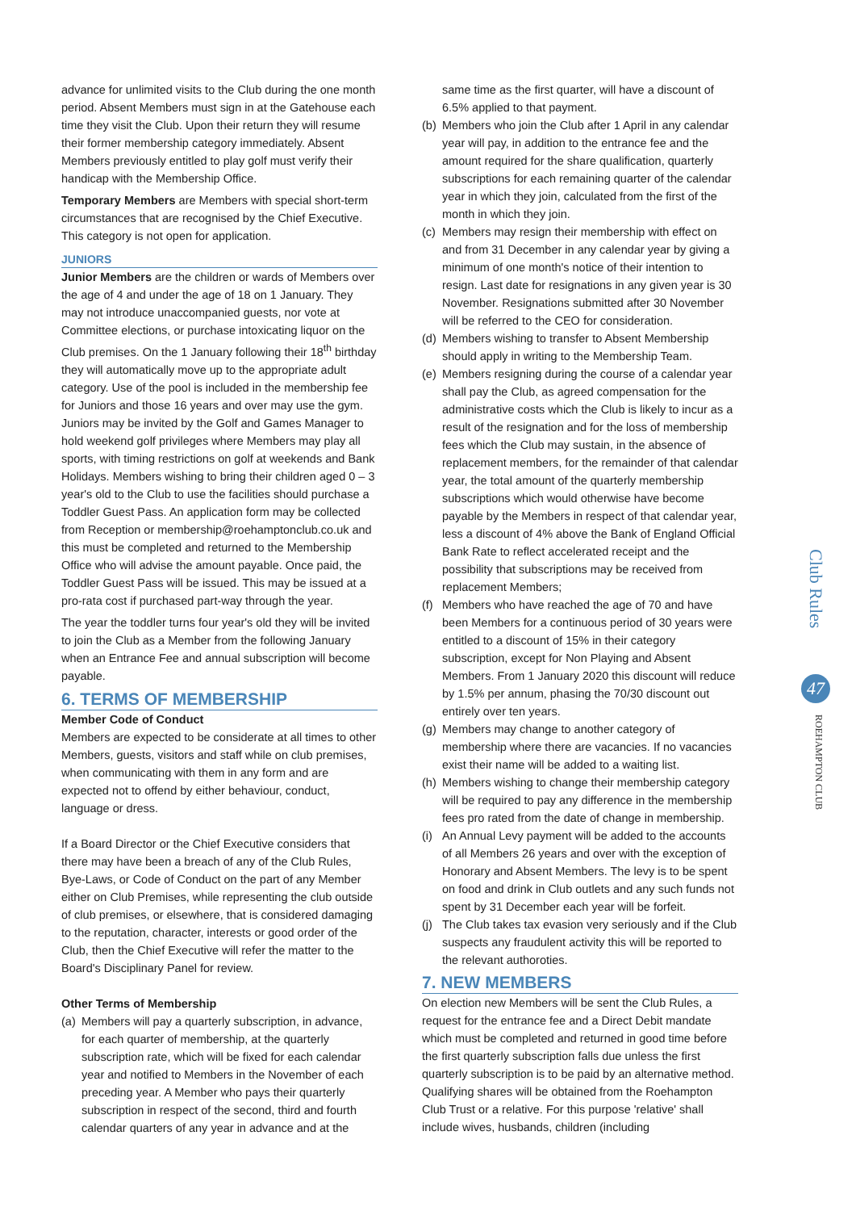advance for unlimited visits to the Club during the one month period. Absent Members must sign in at the Gatehouse each time they visit the Club. Upon their return they will resume their former membership category immediately. Absent Members previously entitled to play golf must verify their handicap with the Membership Office.
Temporary Members are Members with special short-term circumstances that are recognised by the Chief Executive. This category is not open for application.
JUNIORS
Junior Members are the children or wards of Members over the age of 4 and under the age of 18 on 1 January. They may not introduce unaccompanied guests, nor vote at Committee elections, or purchase intoxicating liquor on the Club premises. On the 1 January following their 18<sup>th</sup> birthday they will automatically move up to the appropriate adult category. Use of the pool is included in the membership fee for Juniors and those 16 years and over may use the gym. Juniors may be invited by the Golf and Games Manager to hold weekend golf privileges where Members may play all sports, with timing restrictions on golf at weekends and Bank Holidays. Members wishing to bring their children aged 0 – 3 year's old to the Club to use the facilities should purchase a Toddler Guest Pass. An application form may be collected from Reception or membership@roehamptonclub.co.uk and this must be completed and returned to the Membership Office who will advise the amount payable. Once paid, the Toddler Guest Pass will be issued. This may be issued at a pro-rata cost if purchased part-way through the year.
The year the toddler turns four year's old they will be invited to join the Club as a Member from the following January when an Entrance Fee and annual subscription will become payable.
6. TERMS OF MEMBERSHIP
Member Code of Conduct
Members are expected to be considerate at all times to other Members, guests, visitors and staff while on club premises, when communicating with them in any form and are expected not to offend by either behaviour, conduct, language or dress.
If a Board Director or the Chief Executive considers that there may have been a breach of any of the Club Rules, Bye-Laws, or Code of Conduct on the part of any Member either on Club Premises, while representing the club outside of club premises, or elsewhere, that is considered damaging to the reputation, character, interests or good order of the Club, then the Chief Executive will refer the matter to the Board's Disciplinary Panel for review.
Other Terms of Membership
(a)
Members will pay a quarterly subscription, in advance, for each quarter of membership, at the quarterly subscription rate, which will be fixed for each calendar year and notified to Members in the November of each preceding year. A Member who pays their quarterly subscription in respect of the second, third and fourth calendar quarters of any year in advance and at the
same time as the first quarter, will have a discount of 6.5% applied to that payment.
(b)
Members who join the Club after 1 April in any calendar year will pay, in addition to the entrance fee and the amount required for the share qualification, quarterly subscriptions for each remaining quarter of the calendar year in which they join, calculated from the first of the month in which they join.
(c)
Members may resign their membership with effect on and from 31 December in any calendar year by giving a minimum of one month's notice of their intention to resign. Last date for resignations in any given year is 30 November. Resignations submitted after 30 November will be referred to the CEO for consideration.
(d)
Members wishing to transfer to Absent Membership should apply in writing to the Membership Team.
(e)
Members resigning during the course of a calendar year shall pay the Club, as agreed compensation for the administrative costs which the Club is likely to incur as a result of the resignation and for the loss of membership fees which the Club may sustain, in the absence of replacement members, for the remainder of that calendar year, the total amount of the quarterly membership subscriptions which would otherwise have become payable by the Members in respect of that calendar year, less a discount of 4% above the Bank of England Official Bank Rate to reflect accelerated receipt and the possibility that subscriptions may be received from replacement Members;
(f)
Members who have reached the age of 70 and have been Members for a continuous period of 30 years were entitled to a discount of 15% in their category subscription, except for Non Playing and Absent Members. From 1 January 2020 this discount will reduce by 1.5% per annum, phasing the 70/30 discount out entirely over ten years.
(g)
Members may change to another category of membership where there are vacancies. If no vacancies exist their name will be added to a waiting list.
(h)
Members wishing to change their membership category will be required to pay any difference in the membership fees pro rated from the date of change in membership.
(i)
An Annual Levy payment will be added to the accounts of all Members 26 years and over with the exception of Honorary and Absent Members. The levy is to be spent on food and drink in Club outlets and any such funds not spent by 31 December each year will be forfeit.
(j)
The Club takes tax evasion very seriously and if the Club suspects any fraudulent activity this will be reported to the relevant authoroties.
7. NEW MEMBERS
On election new Members will be sent the Club Rules, a request for the entrance fee and a Direct Debit mandate which must be completed and returned in good time before the first quarterly subscription falls due unless the first quarterly subscription is to be paid by an alternative method. Qualifying shares will be obtained from the Roehampton Club Trust or a relative. For this purpose 'relative' shall include wives, husbands, children (including
Club Rules
47
ROEHAMPTON CLUB